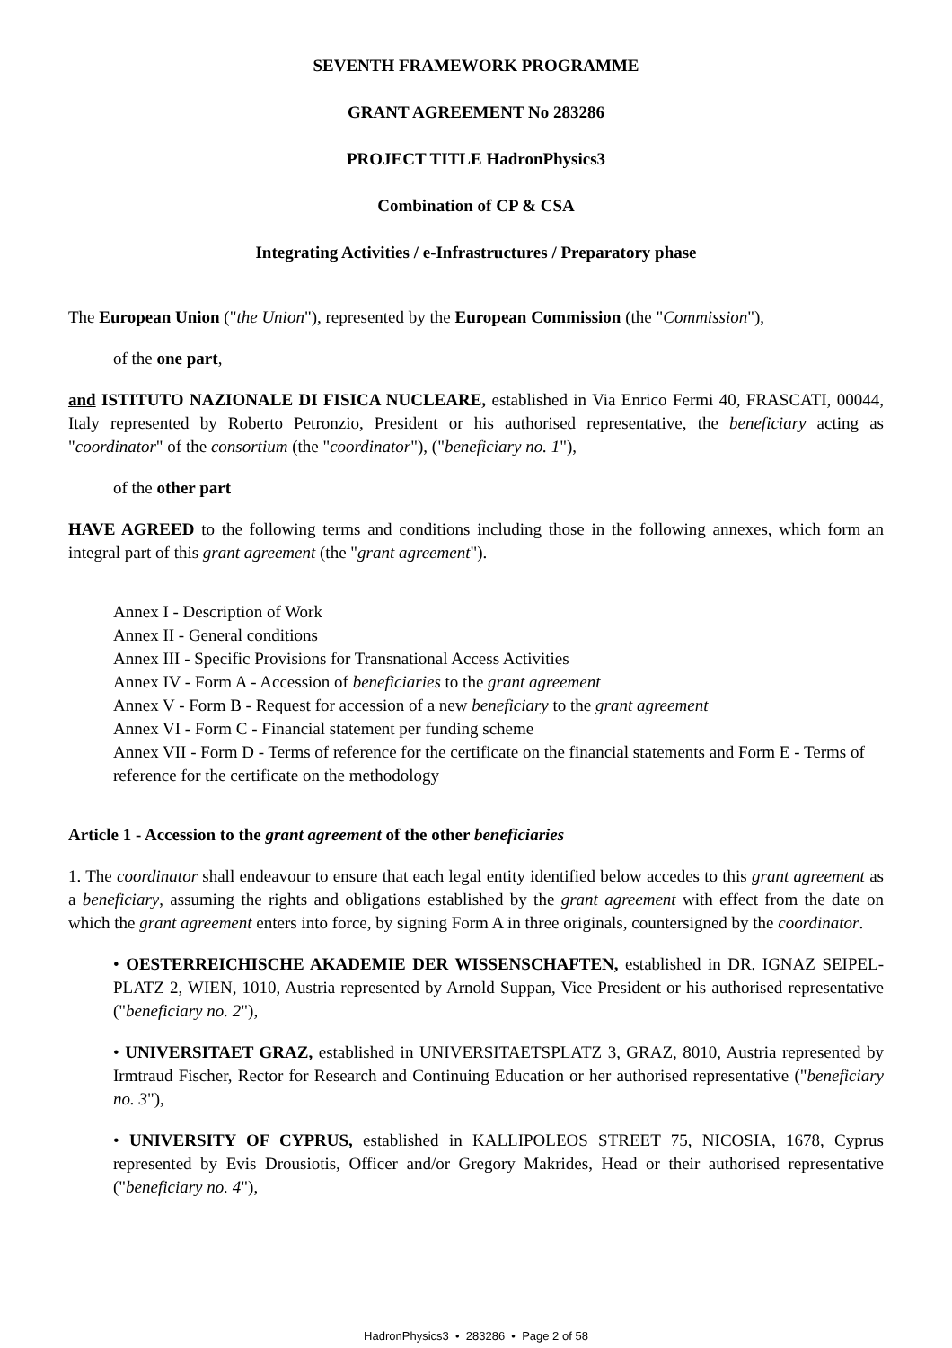SEVENTH FRAMEWORK PROGRAMME
GRANT AGREEMENT No 283286
PROJECT TITLE HadronPhysics3
Combination of CP & CSA
Integrating Activities / e-Infrastructures / Preparatory phase
The European Union ("the Union"), represented by the European Commission (the "Commission"),
of the one part,
and ISTITUTO NAZIONALE DI FISICA NUCLEARE, established in Via Enrico Fermi 40, FRASCATI, 00044, Italy represented by Roberto Petronzio, President or his authorised representative, the beneficiary acting as "coordinator" of the consortium (the "coordinator"), ("beneficiary no. 1"),
of the other part
HAVE AGREED to the following terms and conditions including those in the following annexes, which form an integral part of this grant agreement (the "grant agreement").
Annex I - Description of Work
Annex II - General conditions
Annex III - Specific Provisions for Transnational Access Activities
Annex IV - Form A - Accession of beneficiaries to the grant agreement
Annex V - Form B - Request for accession of a new beneficiary to the grant agreement
Annex VI - Form C - Financial statement per funding scheme
Annex VII - Form D - Terms of reference for the certificate on the financial statements and Form E - Terms of reference for the certificate on the methodology
Article 1 - Accession to the grant agreement of the other beneficiaries
1. The coordinator shall endeavour to ensure that each legal entity identified below accedes to this grant agreement as a beneficiary, assuming the rights and obligations established by the grant agreement with effect from the date on which the grant agreement enters into force, by signing Form A in three originals, countersigned by the coordinator.
• OESTERREICHISCHE AKADEMIE DER WISSENSCHAFTEN, established in DR. IGNAZ SEIPEL-PLATZ 2, WIEN, 1010, Austria represented by Arnold Suppan, Vice President or his authorised representative ("beneficiary no. 2"),
• UNIVERSITAET GRAZ, established in UNIVERSITAETSPLATZ 3, GRAZ, 8010, Austria represented by Irmtraud Fischer, Rector for Research and Continuing Education or her authorised representative ("beneficiary no. 3"),
• UNIVERSITY OF CYPRUS, established in KALLIPOLEOS STREET 75, NICOSIA, 1678, Cyprus represented by Evis Drousiotis, Officer and/or Gregory Makrides, Head or their authorised representative ("beneficiary no. 4"),
HadronPhysics3 • 283286 • Page 2 of 58